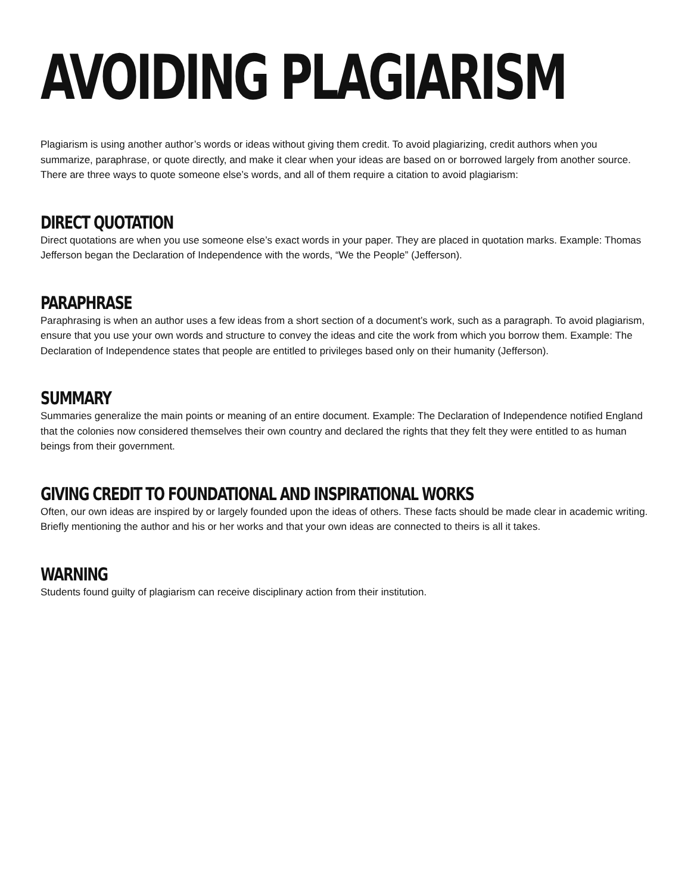AVOIDING PLAGIARISM
Plagiarism is using another author’s words or ideas without giving them credit. To avoid plagiarizing, credit authors when you summarize, paraphrase, or quote directly, and make it clear when your ideas are based on or borrowed largely from another source. There are three ways to quote someone else’s words, and all of them require a citation to avoid plagiarism:
DIRECT QUOTATION
Direct quotations are when you use someone else’s exact words in your paper. They are placed in quotation marks. Example: Thomas Jefferson began the Declaration of Independence with the words, “We the People” (Jefferson).
PARAPHRASE
Paraphrasing is when an author uses a few ideas from a short section of a document’s work, such as a paragraph. To avoid plagiarism, ensure that you use your own words and structure to convey the ideas and cite the work from which you borrow them. Example: The Declaration of Independence states that people are entitled to privileges based only on their humanity (Jefferson).
SUMMARY
Summaries generalize the main points or meaning of an entire document. Example: The Declaration of Independence notified England that the colonies now considered themselves their own country and declared the rights that they felt they were entitled to as human beings from their government.
GIVING CREDIT TO FOUNDATIONAL AND INSPIRATIONAL WORKS
Often, our own ideas are inspired by or largely founded upon the ideas of others. These facts should be made clear in academic writing. Briefly mentioning the author and his or her works and that your own ideas are connected to theirs is all it takes.
WARNING
Students found guilty of plagiarism can receive disciplinary action from their institution.